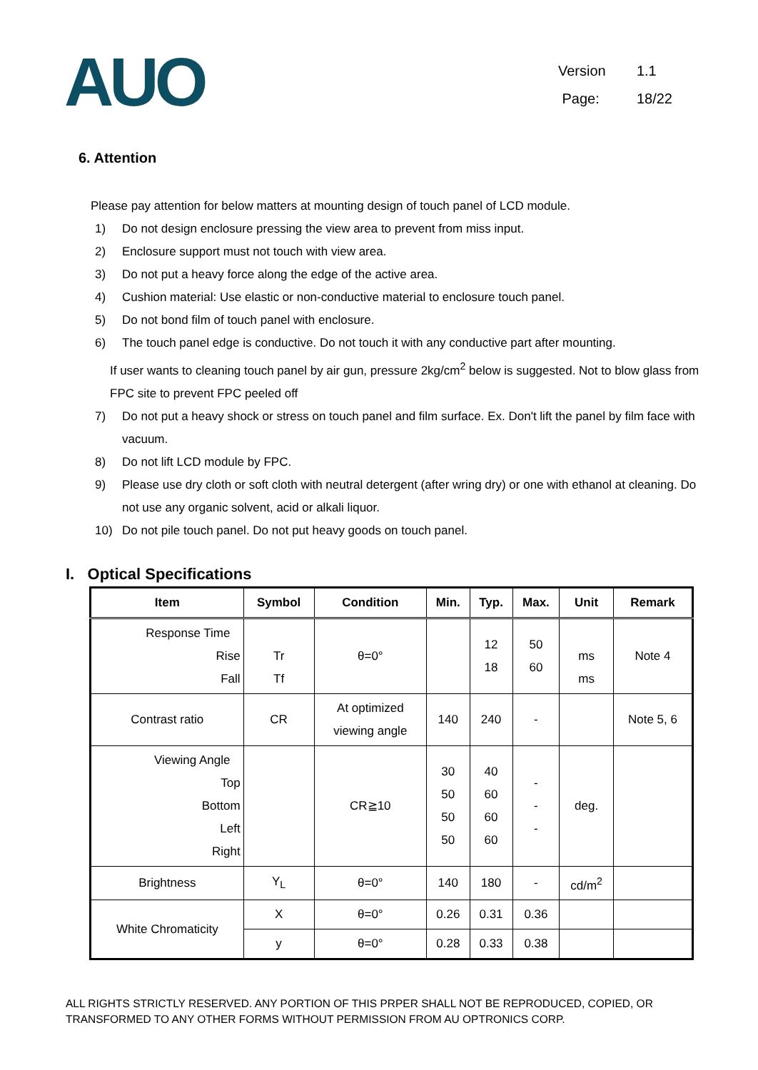AUO
Version 1.1
Page: 18/22
6. Attention
Please pay attention for below matters at mounting design of touch panel of LCD module.
1) Do not design enclosure pressing the view area to prevent from miss input.
2) Enclosure support must not touch with view area.
3) Do not put a heavy force along the edge of the active area.
4) Cushion material: Use elastic or non-conductive material to enclosure touch panel.
5) Do not bond film of touch panel with enclosure.
6) The touch panel edge is conductive. Do not touch it with any conductive part after mounting.
If user wants to cleaning touch panel by air gun, pressure 2kg/cm<sup>2</sup> below is suggested. Not to blow glass from FPC site to prevent FPC peeled off
7) Do not put a heavy shock or stress on touch panel and film surface. Ex. Don't lift the panel by film face with vacuum.
8) Do not lift LCD module by FPC.
9) Please use dry cloth or soft cloth with neutral detergent (after wring dry) or one with ethanol at cleaning. Do not use any organic solvent, acid or alkali liquor.
10) Do not pile touch panel. Do not put heavy goods on touch panel.
I. Optical Specifications
| Item | Symbol | Condition | Min. | Typ. | Max. | Unit | Remark |
| --- | --- | --- | --- | --- | --- | --- | --- |
| Response Time Rise Fall | Tr Tf | θ=0° | | 12 18 | 50 60 | ms ms | Note 4 |
| Contrast ratio | CR | At optimized viewing angle | 140 | 240 | - | | Note 5, 6 |
| Viewing Angle Top Bottom Left Right | | CR≧10 | 30 50 50 50 | 40 60 60 60 | - - - | deg. | |
| Brightness | Y<sub>L</sub> | θ=0° | 140 | 180 | - | cd/m<sup>2</sup> | |
| White Chromaticity | X | θ=0° | 0.26 | 0.31 | 0.36 | | |
| | y | θ=0° | 0.28 | 0.33 | 0.38 | | |
ALL RIGHTS STRICTLY RESERVED. ANY PORTION OF THIS PRPER SHALL NOT BE REPRODUCED, COPIED, OR TRANSFORMED TO ANY OTHER FORMS WITHOUT PERMISSION FROM AU OPTRONICS CORP.